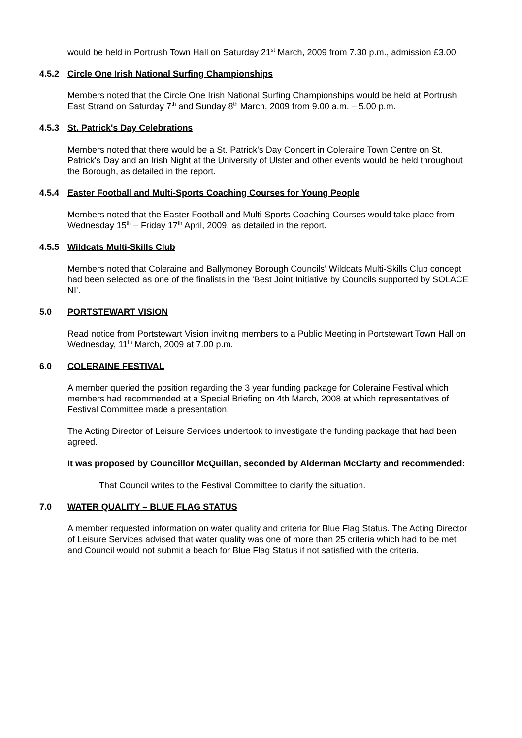would be held in Portrush Town Hall on Saturday 21<sup>st</sup> March, 2009 from 7.30 p.m., admission £3.00.
4.5.2 Circle One Irish National Surfing Championships
Members noted that the Circle One Irish National Surfing Championships would be held at Portrush East Strand on Saturday 7<sup>th</sup> and Sunday 8<sup>th</sup> March, 2009 from 9.00 a.m. – 5.00 p.m.
4.5.3 St. Patrick's Day Celebrations
Members noted that there would be a St. Patrick's Day Concert in Coleraine Town Centre on St. Patrick's Day and an Irish Night at the University of Ulster and other events would be held throughout the Borough, as detailed in the report.
4.5.4 Easter Football and Multi-Sports Coaching Courses for Young People
Members noted that the Easter Football and Multi-Sports Coaching Courses would take place from Wednesday 15<sup>th</sup> – Friday 17<sup>th</sup> April, 2009, as detailed in the report.
4.5.5 Wildcats Multi-Skills Club
Members noted that Coleraine and Ballymoney Borough Councils' Wildcats Multi-Skills Club concept had been selected as one of the finalists in the 'Best Joint Initiative by Councils supported by SOLACE NI'.
5.0 PORTSTEWART VISION
Read notice from Portstewart Vision inviting members to a Public Meeting in Portstewart Town Hall on Wednesday, 11<sup>th</sup> March, 2009 at 7.00 p.m.
6.0 COLERAINE FESTIVAL
A member queried the position regarding the 3 year funding package for Coleraine Festival which members had recommended at a Special Briefing on 4th March, 2008 at which representatives of Festival Committee made a presentation.
The Acting Director of Leisure Services undertook to investigate the funding package that had been agreed.
It was proposed by Councillor McQuillan, seconded by Alderman McClarty and recommended:
That Council writes to the Festival Committee to clarify the situation.
7.0 WATER QUALITY – BLUE FLAG STATUS
A member requested information on water quality and criteria for Blue Flag Status. The Acting Director of Leisure Services advised that water quality was one of more than 25 criteria which had to be met and Council would not submit a beach for Blue Flag Status if not satisfied with the criteria.